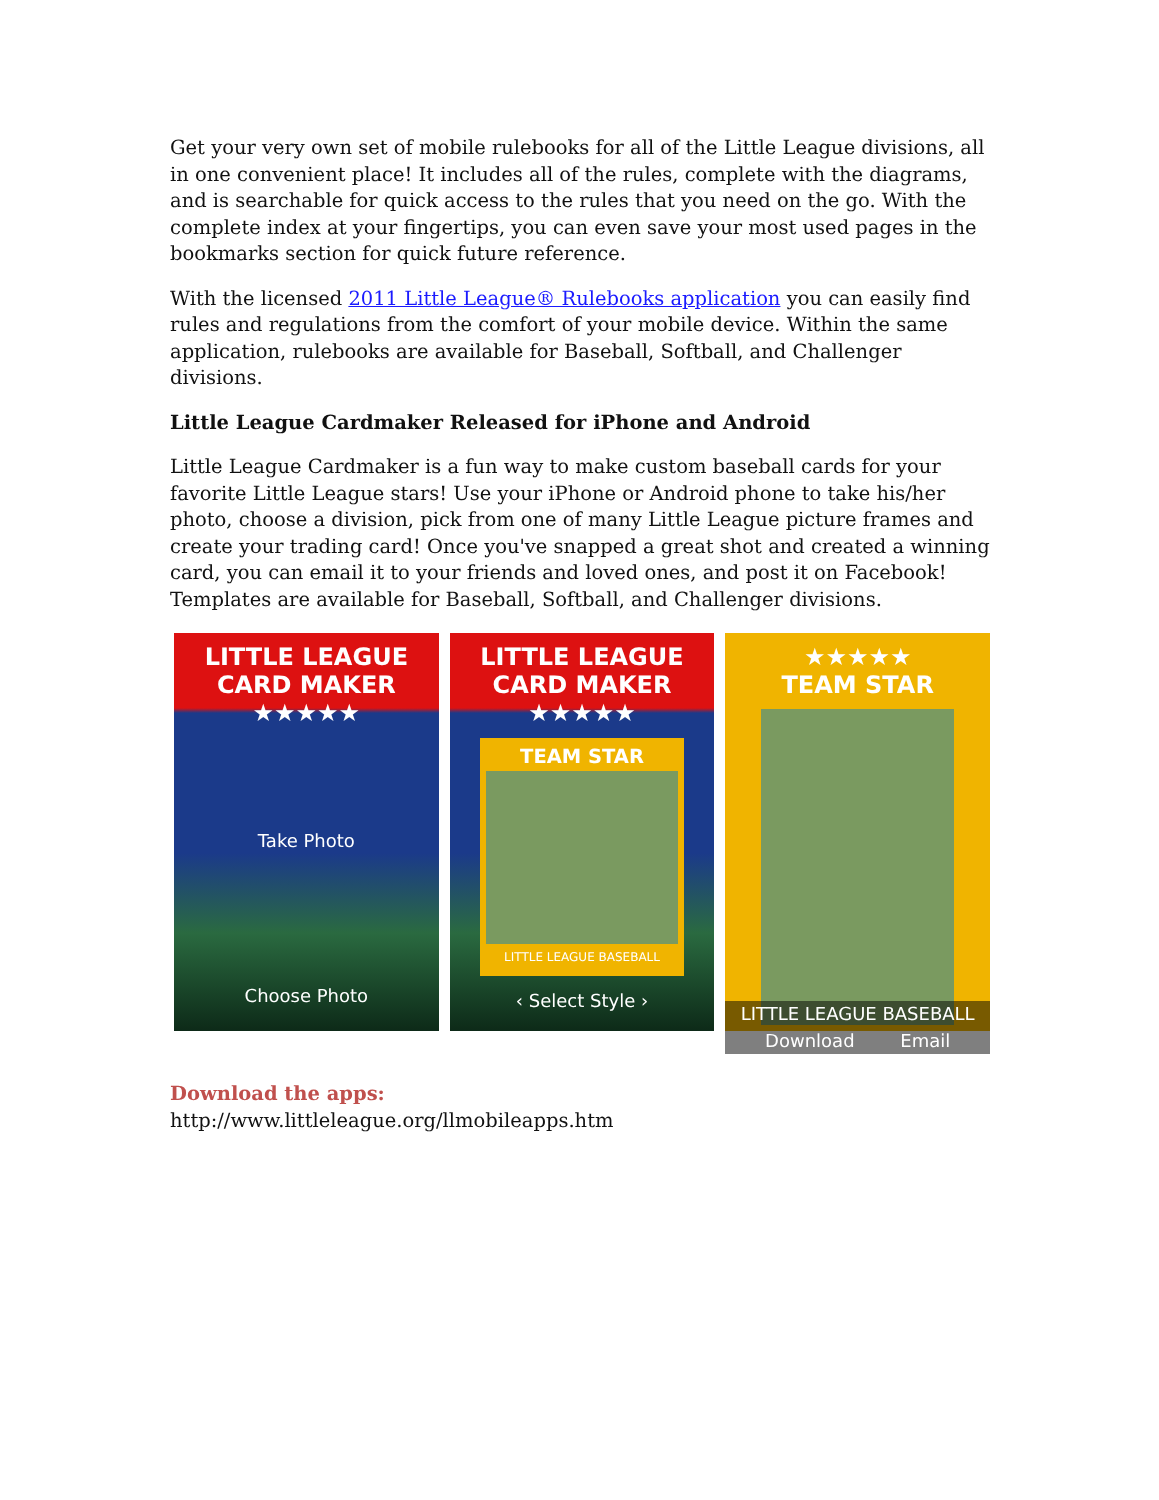Get your very own set of mobile rulebooks for all of the Little League divisions, all in one convenient place! It includes all of the rules, complete with the diagrams, and is searchable for quick access to the rules that you need on the go. With the complete index at your fingertips, you can even save your most used pages in the bookmarks section for quick future reference.
With the licensed 2011 Little League® Rulebooks application you can easily find rules and regulations from the comfort of your mobile device. Within the same application, rulebooks are available for Baseball, Softball, and Challenger divisions.
Little League Cardmaker Released for iPhone and Android
Little League Cardmaker is a fun way to make custom baseball cards for your favorite Little League stars! Use your iPhone or Android phone to take his/her photo, choose a division, pick from one of many Little League picture frames and create your trading card! Once you've snapped a great shot and created a winning card, you can email it to your friends and loved ones, and post it on Facebook! Templates are available for Baseball, Softball, and Challenger divisions.
LITTLE LEAGUE
CARD MAKER
★★★★★
Take Photo
Choose Photo
LITTLE LEAGUE
CARD MAKER
★★★★★
TEAM STAR
LITTLE LEAGUE BASEBALL
‹ Select Style ›
★★★★★
TEAM STAR
LITTLE LEAGUE BASEBALL
Download Email
Download the apps:
http://www.littleleague.org/llmobileapps.htm